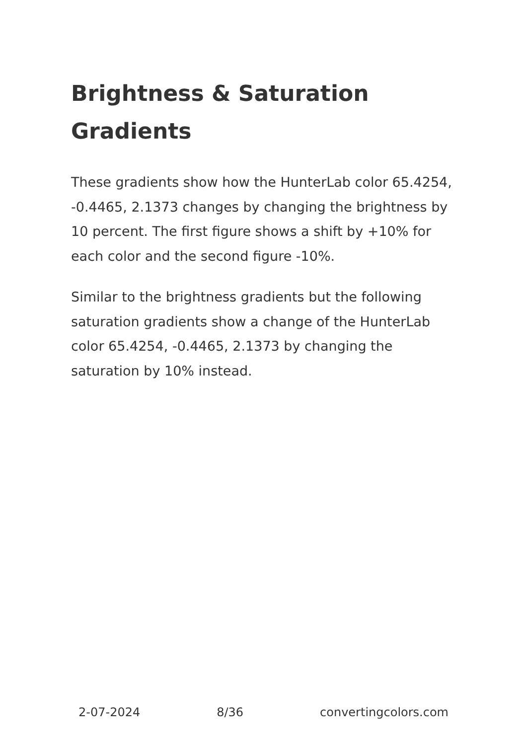Brightness & Saturation Gradients
These gradients show how the HunterLab color 65.4254, -0.4465, 2.1373 changes by changing the brightness by 10 percent. The first figure shows a shift by +10% for each color and the second figure -10%.
Similar to the brightness gradients but the following saturation gradients show a change of the HunterLab color 65.4254, -0.4465, 2.1373 by changing the saturation by 10% instead.
2-07-2024 8/36 convertingcolors.com